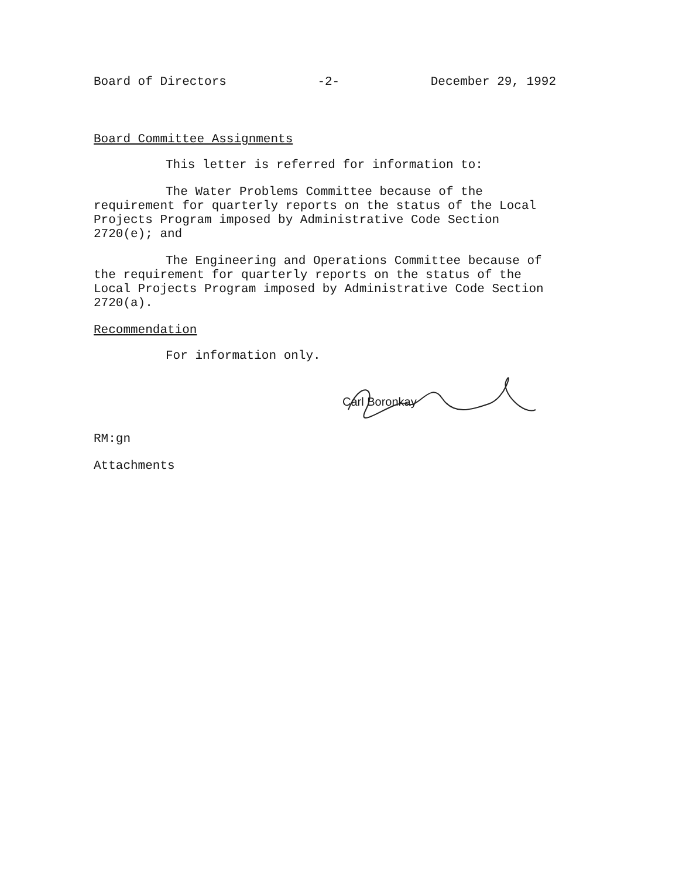Board of Directors -2- December 29, 1992
Board Committee Assignments
This letter is referred for information to:
The Water Problems Committee because of the requirement for quarterly reports on the status of the Local Projects Program imposed by Administrative Code Section 2720(e); and
The Engineering and Operations Committee because of the requirement for quarterly reports on the status of the Local Projects Program imposed by Administrative Code Section 2720(a).
Recommendation
For information only.
Carl Boronkay
RM:gn
Attachments